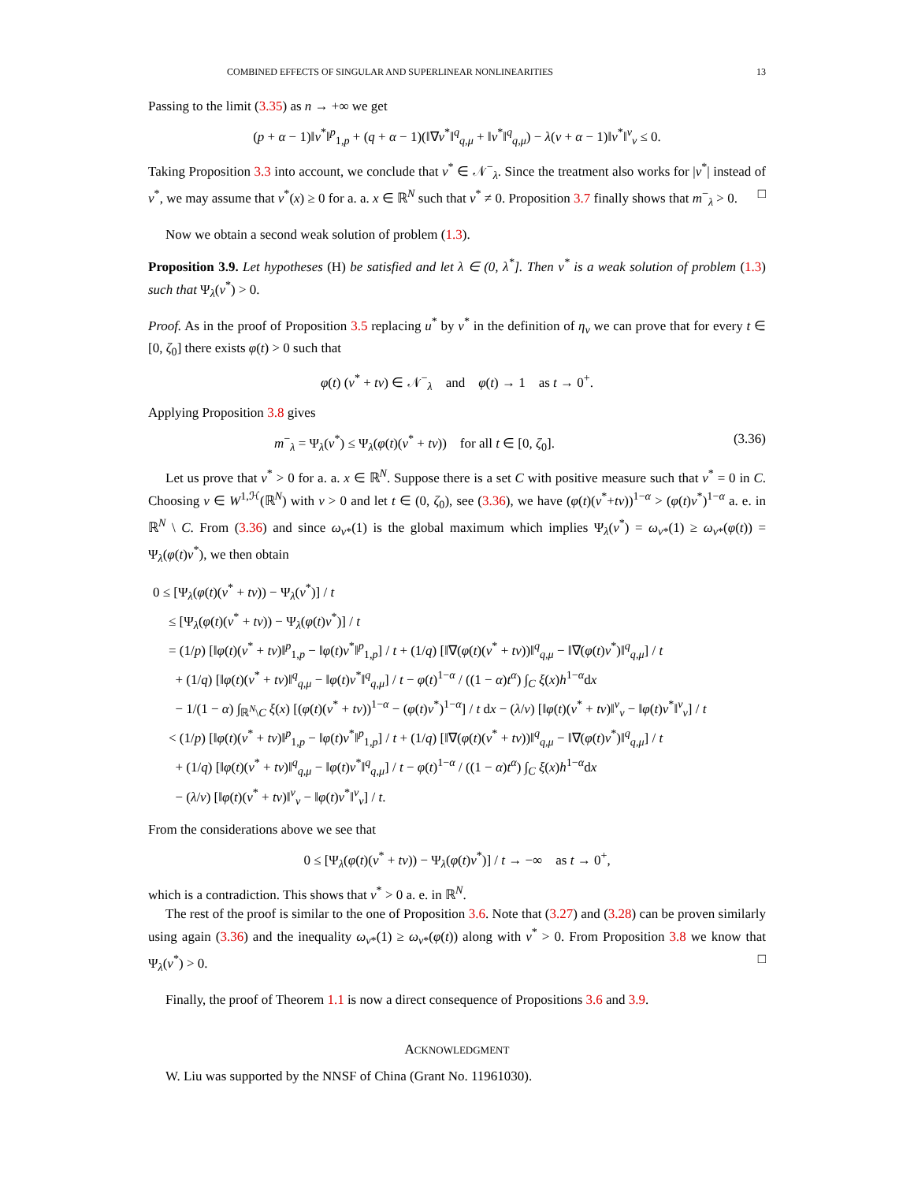COMBINED EFFECTS OF SINGULAR AND SUPERLINEAR NONLINEARITIES 13
Passing to the limit (3.35) as n → +∞ we get
(p + α − 1)‖v<sup>*</sup>‖<sup>p</sup><sub>1,p</sub> + (q + α − 1)(‖∇v<sup>*</sup>‖<sup>q</sup><sub>q,μ</sub> + ‖v<sup>*</sup>‖<sup>q</sup><sub>q,μ</sub>) − λ(ν + α − 1)‖v<sup>*</sup>‖<sup>ν</sup><sub>ν</sub> ≤ 0.
Taking Proposition 3.3 into account, we conclude that v<sup>*</sup> ∈ 𝒩<sup>−</sup><sub>λ</sub>. Since the treatment also works for |v<sup>*</sup>| instead of v<sup>*</sup>, we may assume that v<sup>*</sup>(x) ≥ 0 for a. a. x ∈ ℝ<sup>N</sup> such that v<sup>*</sup> ≠ 0. Proposition 3.7 finally shows that m<sup>−</sup><sub>λ</sub> > 0. □
Now we obtain a second weak solution of problem (1.3).
Proposition 3.9. Let hypotheses (H) be satisfied and let λ ∈ (0, λ<sup>*</sup>]. Then v<sup>*</sup> is a weak solution of problem (1.3) such that Ψ<sub>λ</sub>(v<sup>*</sup>) > 0.
Proof. As in the proof of Proposition 3.5 replacing u<sup>*</sup> by v<sup>*</sup> in the definition of η<sub>v</sub> we can prove that for every t ∈ [0, ζ<sub>0</sub>] there exists φ(t) > 0 such that
φ(t) (v<sup>*</sup> + tv) ∈ 𝒩<sup>−</sup><sub>λ</sub> and φ(t) → 1 as t → 0<sup>+</sup>.
Applying Proposition 3.8 gives
m<sup>−</sup><sub>λ</sub> = Ψ<sub>λ</sub>(v<sup>*</sup>) ≤ Ψ<sub>λ</sub>(φ(t)(v<sup>*</sup> + tv)) for all t ∈ [0, ζ<sub>0</sub>]. (3.36)
Let us prove that v<sup>*</sup> > 0 for a. a. x ∈ ℝ<sup>N</sup>. Suppose there is a set C with positive measure such that v<sup>*</sup> = 0 in C. Choosing v ∈ W<sup>1,ℋ</sup>(ℝ<sup>N</sup>) with v > 0 and let t ∈ (0, ζ<sub>0</sub>), see (3.36), we have (φ(t)(v<sup>*</sup>+tv))<sup>1−α</sup> > (φ(t)v<sup>*</sup>)<sup>1−α</sup> a. e. in ℝ<sup>N</sup> \ C. From (3.36) and since ω<sub>v*</sub>(1) is the global maximum which implies Ψ<sub>λ</sub>(v<sup>*</sup>) = ω<sub>v*</sub>(1) ≥ ω<sub>v*</sub>(φ(t)) = Ψ<sub>λ</sub>(φ(t)v<sup>*</sup>), we then obtain
0 ≤ [Ψ<sub>λ</sub>(φ(t)(v<sup>*</sup> + tv)) − Ψ<sub>λ</sub>(v<sup>*</sup>)] / t
≤ [Ψ<sub>λ</sub>(φ(t)(v<sup>*</sup> + tv)) − Ψ<sub>λ</sub>(φ(t)v<sup>*</sup>)] / t
= (1/p) [‖φ(t)(v<sup>*</sup> + tv)‖<sup>p</sup><sub>1,p</sub> − ‖φ(t)v<sup>*</sup>‖<sup>p</sup><sub>1,p</sub>] / t + (1/q) [‖∇(φ(t)(v<sup>*</sup> + tv))‖<sup>q</sup><sub>q,μ</sub> − ‖∇(φ(t)v<sup>*</sup>)‖<sup>q</sup><sub>q,μ</sub>] / t
+ (1/q) [‖φ(t)(v<sup>*</sup> + tv)‖<sup>q</sup><sub>q,μ</sub> − ‖φ(t)v<sup>*</sup>‖<sup>q</sup><sub>q,μ</sub>] / t − φ(t)<sup>1−α</sup> / ((1 − α)t<sup>α</sup>) ∫<sub>C</sub> ξ(x)h<sup>1−α</sup>dx
− 1/(1 − α) ∫<sub>ℝ<sup>N</sup>\C</sub> ξ(x) [(φ(t)(v<sup>*</sup> + tv))<sup>1−α</sup> − (φ(t)v<sup>*</sup>)<sup>1−α</sup>] / t dx − (λ/ν) [‖φ(t)(v<sup>*</sup> + tv)‖<sup>ν</sup><sub>ν</sub> − ‖φ(t)v<sup>*</sup>‖<sup>ν</sup><sub>ν</sub>] / t
< (1/p) [‖φ(t)(v<sup>*</sup> + tv)‖<sup>p</sup><sub>1,p</sub> − ‖φ(t)v<sup>*</sup>‖<sup>p</sup><sub>1,p</sub>] / t + (1/q) [‖∇(φ(t)(v<sup>*</sup> + tv))‖<sup>q</sup><sub>q,μ</sub> − ‖∇(φ(t)v<sup>*</sup>)‖<sup>q</sup><sub>q,μ</sub>] / t
+ (1/q) [‖φ(t)(v<sup>*</sup> + tv)‖<sup>q</sup><sub>q,μ</sub> − ‖φ(t)v<sup>*</sup>‖<sup>q</sup><sub>q,μ</sub>] / t − φ(t)<sup>1−α</sup> / ((1 − α)t<sup>α</sup>) ∫<sub>C</sub> ξ(x)h<sup>1−α</sup>dx
− (λ/ν) [‖φ(t)(v<sup>*</sup> + tv)‖<sup>ν</sup><sub>ν</sub> − ‖φ(t)v<sup>*</sup>‖<sup>ν</sup><sub>ν</sub>] / t.
From the considerations above we see that
0 ≤ [Ψ<sub>λ</sub>(φ(t)(v<sup>*</sup> + tv)) − Ψ<sub>λ</sub>(φ(t)v<sup>*</sup>)] / t → −∞ as t → 0<sup>+</sup>,
which is a contradiction. This shows that v<sup>*</sup> > 0 a. e. in ℝ<sup>N</sup>.
The rest of the proof is similar to the one of Proposition 3.6. Note that (3.27) and (3.28) can be proven similarly using again (3.36) and the inequality ω<sub>v*</sub>(1) ≥ ω<sub>v*</sub>(φ(t)) along with v<sup>*</sup> > 0. From Proposition 3.8 we know that Ψ<sub>λ</sub>(v<sup>*</sup>) > 0. □
Finally, the proof of Theorem 1.1 is now a direct consequence of Propositions 3.6 and 3.9.
ACKNOWLEDGMENT
W. Liu was supported by the NNSF of China (Grant No. 11961030).